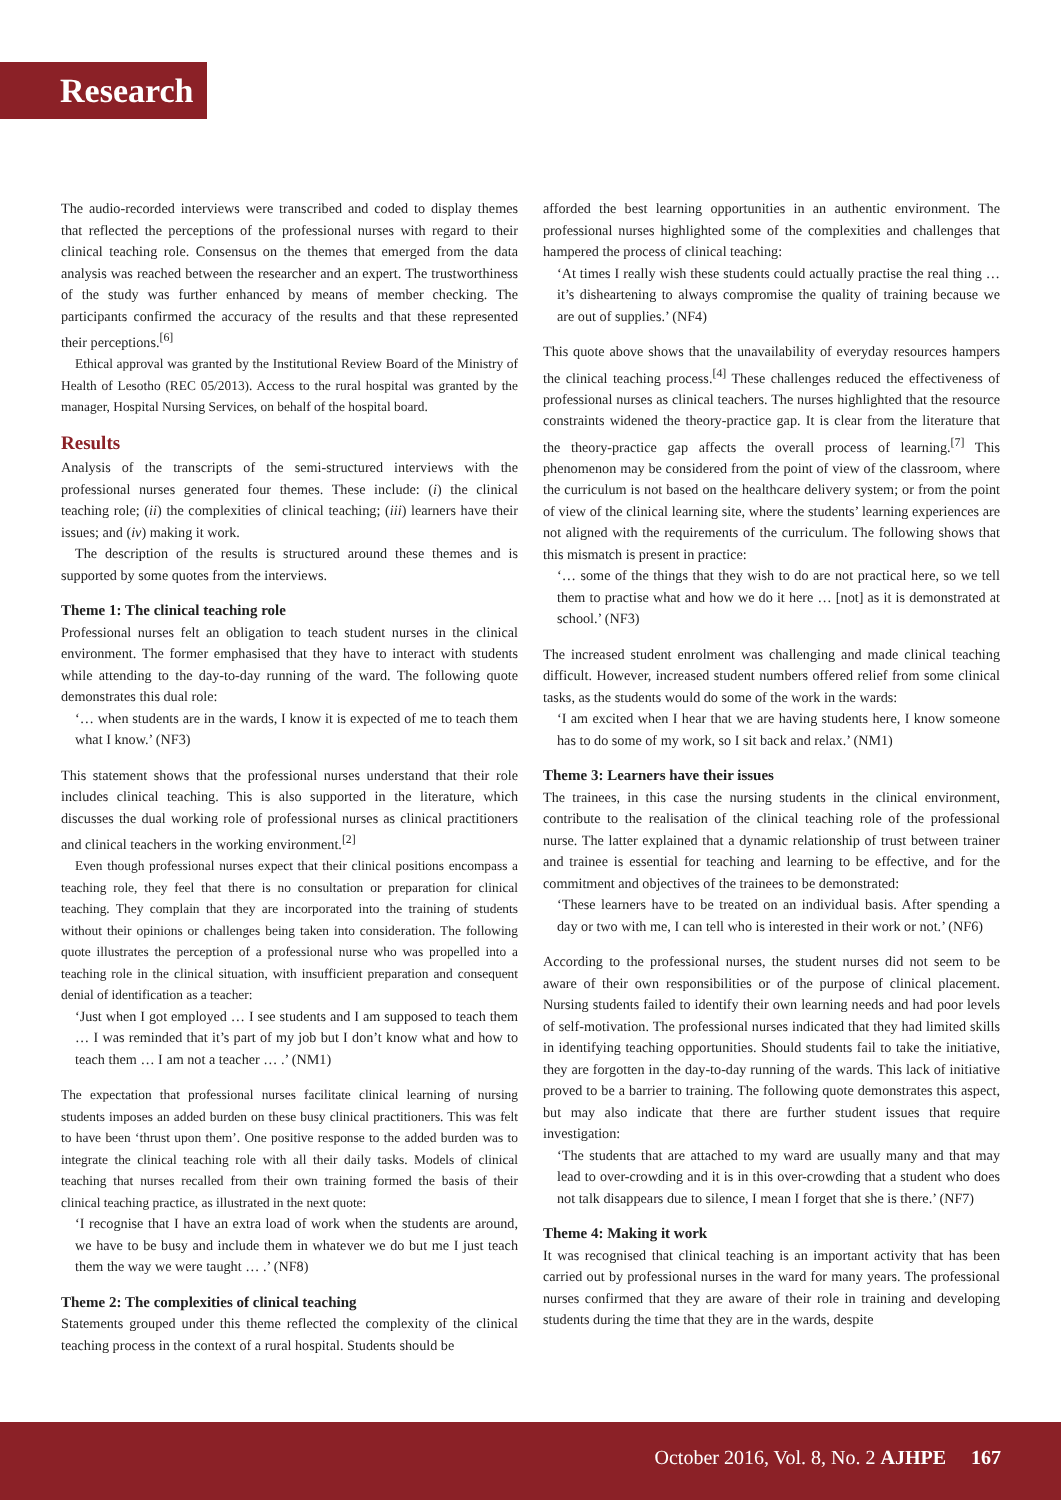Research
The audio-recorded interviews were transcribed and coded to display themes that reflected the perceptions of the professional nurses with regard to their clinical teaching role. Consensus on the themes that emerged from the data analysis was reached between the researcher and an expert. The trustworthiness of the study was further enhanced by means of member checking. The participants confirmed the accuracy of the results and that these represented their perceptions.<sup>[6]</sup>
Ethical approval was granted by the Institutional Review Board of the Ministry of Health of Lesotho (REC 05/2013). Access to the rural hospital was granted by the manager, Hospital Nursing Services, on behalf of the hospital board.
Results
Analysis of the transcripts of the semi-structured interviews with the professional nurses generated four themes. These include: (i) the clinical teaching role; (ii) the complexities of clinical teaching; (iii) learners have their issues; and (iv) making it work.
The description of the results is structured around these themes and is supported by some quotes from the interviews.
Theme 1: The clinical teaching role
Professional nurses felt an obligation to teach student nurses in the clinical environment. The former emphasised that they have to interact with students while attending to the day-to-day running of the ward. The following quote demonstrates this dual role:
‘… when students are in the wards, I know it is expected of me to teach them what I know.’ (NF3)
This statement shows that the professional nurses understand that their role includes clinical teaching. This is also supported in the literature, which discusses the dual working role of professional nurses as clinical practitioners and clinical teachers in the working environment.<sup>[2]</sup>
Even though professional nurses expect that their clinical positions encompass a teaching role, they feel that there is no consultation or preparation for clinical teaching. They complain that they are incorporated into the training of students without their opinions or challenges being taken into consideration. The following quote illustrates the perception of a professional nurse who was propelled into a teaching role in the clinical situation, with insufficient preparation and consequent denial of identification as a teacher:
‘Just when I got employed … I see students and I am supposed to teach them … I was reminded that it’s part of my job but I don’t know what and how to teach them … I am not a teacher … .’ (NM1)
The expectation that professional nurses facilitate clinical learning of nursing students imposes an added burden on these busy clinical practitioners. This was felt to have been ‘thrust upon them’. One positive response to the added burden was to integrate the clinical teaching role with all their daily tasks. Models of clinical teaching that nurses recalled from their own training formed the basis of their clinical teaching practice, as illustrated in the next quote:
‘I recognise that I have an extra load of work when the students are around, we have to be busy and include them in whatever we do but me I just teach them the way we were taught … .’ (NF8)
Theme 2: The complexities of clinical teaching
Statements grouped under this theme reflected the complexity of the clinical teaching process in the context of a rural hospital. Students should be
afforded the best learning opportunities in an authentic environment. The professional nurses highlighted some of the complexities and challenges that hampered the process of clinical teaching:
‘At times I really wish these students could actually practise the real thing … it’s disheartening to always compromise the quality of training because we are out of supplies.’ (NF4)
This quote above shows that the unavailability of everyday resources hampers the clinical teaching process.<sup>[4]</sup> These challenges reduced the effectiveness of professional nurses as clinical teachers. The nurses highlighted that the resource constraints widened the theory-practice gap. It is clear from the literature that the theory-practice gap affects the overall process of learning.<sup>[7]</sup> This phenomenon may be considered from the point of view of the classroom, where the curriculum is not based on the healthcare delivery system; or from the point of view of the clinical learning site, where the students’ learning experiences are not aligned with the requirements of the curriculum. The following shows that this mismatch is present in practice:
‘… some of the things that they wish to do are not practical here, so we tell them to practise what and how we do it here … [not] as it is demonstrated at school.’ (NF3)
The increased student enrolment was challenging and made clinical teaching difficult. However, increased student numbers offered relief from some clinical tasks, as the students would do some of the work in the wards:
‘I am excited when I hear that we are having students here, I know someone has to do some of my work, so I sit back and relax.’ (NM1)
Theme 3: Learners have their issues
The trainees, in this case the nursing students in the clinical environment, contribute to the realisation of the clinical teaching role of the professional nurse. The latter explained that a dynamic relationship of trust between trainer and trainee is essential for teaching and learning to be effective, and for the commitment and objectives of the trainees to be demonstrated:
‘These learners have to be treated on an individual basis. After spending a day or two with me, I can tell who is interested in their work or not.’ (NF6)
According to the professional nurses, the student nurses did not seem to be aware of their own responsibilities or of the purpose of clinical placement. Nursing students failed to identify their own learning needs and had poor levels of self-motivation. The professional nurses indicated that they had limited skills in identifying teaching opportunities. Should students fail to take the initiative, they are forgotten in the day-to-day running of the wards. This lack of initiative proved to be a barrier to training. The following quote demonstrates this aspect, but may also indicate that there are further student issues that require investigation:
‘The students that are attached to my ward are usually many and that may lead to over-crowding and it is in this over-crowding that a student who does not talk disappears due to silence, I mean I forget that she is there.’ (NF7)
Theme 4: Making it work
It was recognised that clinical teaching is an important activity that has been carried out by professional nurses in the ward for many years. The professional nurses confirmed that they are aware of their role in training and developing students during the time that they are in the wards, despite
October 2016, Vol. 8, No. 2 AJHPE 167